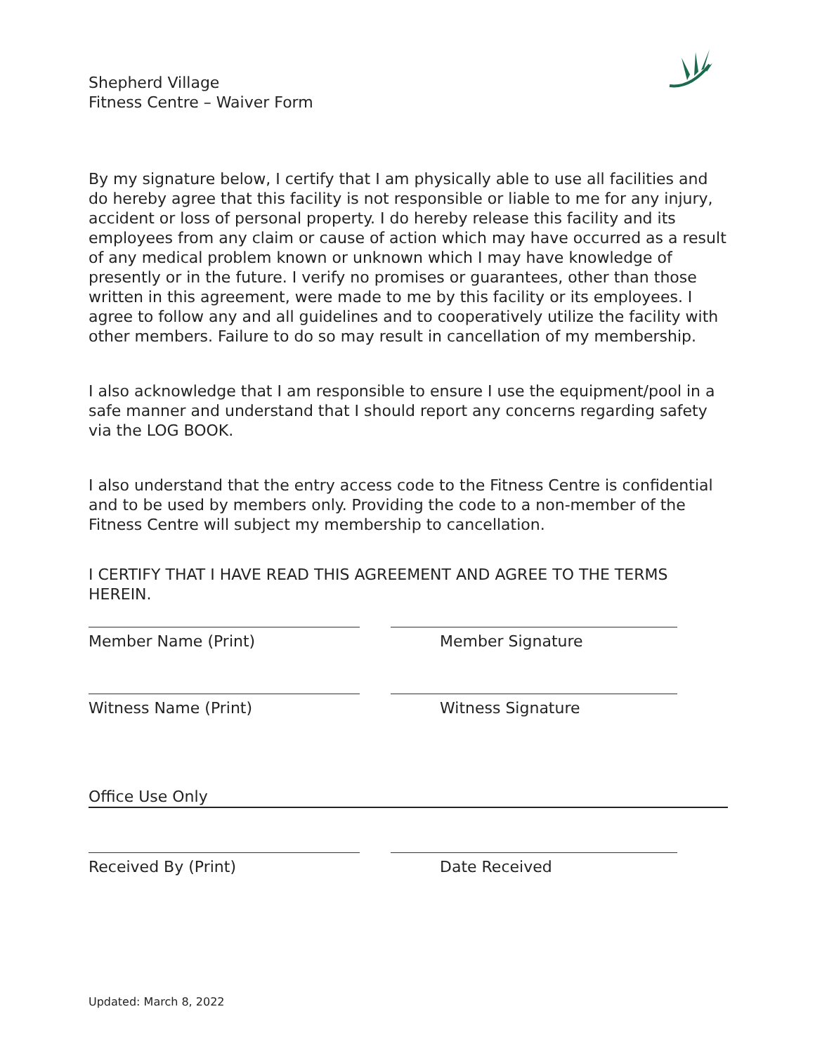Shepherd Village
Fitness Centre – Waiver Form
By my signature below, I certify that I am physically able to use all facilities and do hereby agree that this facility is not responsible or liable to me for any injury, accident or loss of personal property. I do hereby release this facility and its employees from any claim or cause of action which may have occurred as a result of any medical problem known or unknown which I may have knowledge of presently or in the future. I verify no promises or guarantees, other than those written in this agreement, were made to me by this facility or its employees. I agree to follow any and all guidelines and to cooperatively utilize the facility with other members. Failure to do so may result in cancellation of my membership.
I also acknowledge that I am responsible to ensure I use the equipment/pool in a safe manner and understand that I should report any concerns regarding safety via the LOG BOOK.
I also understand that the entry access code to the Fitness Centre is confidential and to be used by members only. Providing the code to a non-member of the Fitness Centre will subject my membership to cancellation.
I CERTIFY THAT I HAVE READ THIS AGREEMENT AND AGREE TO THE TERMS HEREIN.
Member Name (Print) Member Signature
Witness Name (Print) Witness Signature
Office Use Only
Received By (Print) Date Received
Updated: March 8, 2022